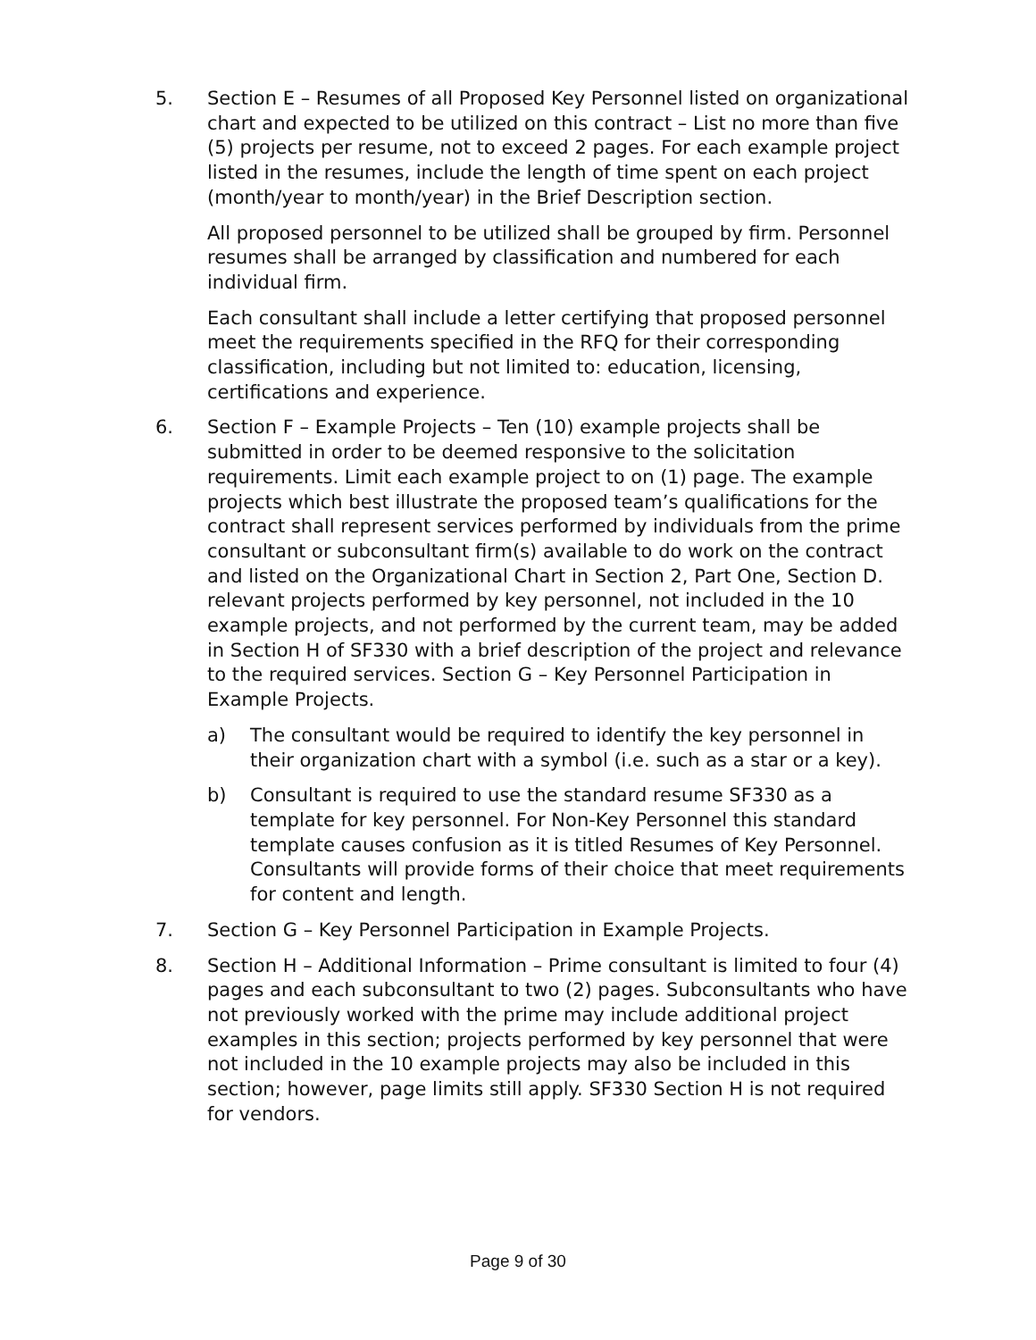5. Section E – Resumes of all Proposed Key Personnel listed on organizational chart and expected to be utilized on this contract – List no more than five (5) projects per resume, not to exceed 2 pages. For each example project listed in the resumes, include the length of time spent on each project (month/year to month/year) in the Brief Description section.
All proposed personnel to be utilized shall be grouped by firm. Personnel resumes shall be arranged by classification and numbered for each individual firm.
Each consultant shall include a letter certifying that proposed personnel meet the requirements specified in the RFQ for their corresponding classification, including but not limited to: education, licensing, certifications and experience.
6. Section F – Example Projects – Ten (10) example projects shall be submitted in order to be deemed responsive to the solicitation requirements. Limit each example project to on (1) page. The example projects which best illustrate the proposed team’s qualifications for the contract shall represent services performed by individuals from the prime consultant or subconsultant firm(s) available to do work on the contract and listed on the Organizational Chart in Section 2, Part One, Section D. relevant projects performed by key personnel, not included in the 10 example projects, and not performed by the current team, may be added in Section H of SF330 with a brief description of the project and relevance to the required services. Section G – Key Personnel Participation in Example Projects.
a) The consultant would be required to identify the key personnel in their organization chart with a symbol (i.e. such as a star or a key).
b) Consultant is required to use the standard resume SF330 as a template for key personnel. For Non-Key Personnel this standard template causes confusion as it is titled Resumes of Key Personnel. Consultants will provide forms of their choice that meet requirements for content and length.
7. Section G – Key Personnel Participation in Example Projects.
8. Section H – Additional Information – Prime consultant is limited to four (4) pages and each subconsultant to two (2) pages. Subconsultants who have not previously worked with the prime may include additional project examples in this section; projects performed by key personnel that were not included in the 10 example projects may also be included in this section; however, page limits still apply. SF330 Section H is not required for vendors.
Page 9 of 30